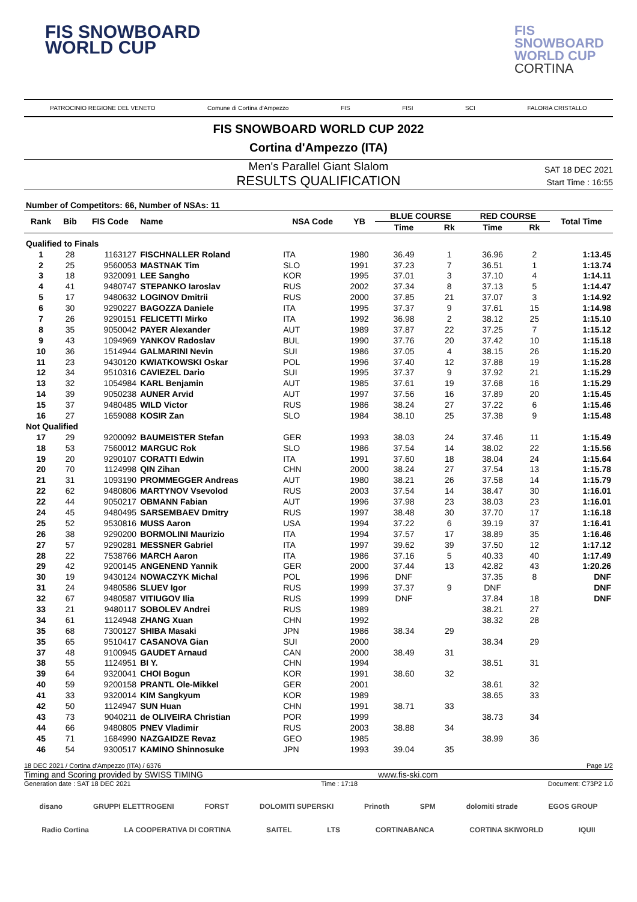FIS SNOWBOARD
WORLD CUP
FIS
SNOWBOARD
WORLD CUP
CORTINA
PATROCINIO REGIONE DEL VENETO Comune di Cortina d'Ampezzo FIS FISI SCI FALORIA CRISTALLO
FIS SNOWBOARD WORLD CUP 2022
Cortina d'Ampezzo (ITA)
Men's Parallel Giant Slalom
RESULTS QUALIFICATION
SAT 18 DEC 2021
Start Time : 16:55
Number of Competitors: 66, Number of NSAs: 11
| Rank | Bib | FIS Code | Name | NSA Code | YB | BLUE COURSE | | RED COURSE | | Total Time |
| --- | --- | --- | --- | --- | --- | --- | --- | --- | --- | --- |
| | | | | | | Time | Rk | Time | Rk | |
| Qualified to Finals | | | | | | | | | | |
| 1 | 28 | 1163127 | FISCHNALLER Roland | ITA | 1980 | 36.49 | 1 | 36.96 | 2 | 1:13.45 |
| 2 | 25 | 9560053 | MASTNAK Tim | SLO | 1991 | 37.23 | 7 | 36.51 | 1 | 1:13.74 |
| 3 | 18 | 9320091 | LEE Sangho | KOR | 1995 | 37.01 | 3 | 37.10 | 4 | 1:14.11 |
| 4 | 41 | 9480747 | STEPANKO Iaroslav | RUS | 2002 | 37.34 | 8 | 37.13 | 5 | 1:14.47 |
| 5 | 17 | 9480632 | LOGINOV Dmitrii | RUS | 2000 | 37.85 | 21 | 37.07 | 3 | 1:14.92 |
| 6 | 30 | 9290227 | BAGOZZA Daniele | ITA | 1995 | 37.37 | 9 | 37.61 | 15 | 1:14.98 |
| 7 | 26 | 9290151 | FELICETTI Mirko | ITA | 1992 | 36.98 | 2 | 38.12 | 25 | 1:15.10 |
| 8 | 35 | 9050042 | PAYER Alexander | AUT | 1989 | 37.87 | 22 | 37.25 | 7 | 1:15.12 |
| 9 | 43 | 1094969 | YANKOV Radoslav | BUL | 1990 | 37.76 | 20 | 37.42 | 10 | 1:15.18 |
| 10 | 36 | 1514944 | GALMARINI Nevin | SUI | 1986 | 37.05 | 4 | 38.15 | 26 | 1:15.20 |
| 11 | 23 | 9430120 | KWIATKOWSKI Oskar | POL | 1996 | 37.40 | 12 | 37.88 | 19 | 1:15.28 |
| 12 | 34 | 9510316 | CAVIEZEL Dario | SUI | 1995 | 37.37 | 9 | 37.92 | 21 | 1:15.29 |
| 13 | 32 | 1054984 | KARL Benjamin | AUT | 1985 | 37.61 | 19 | 37.68 | 16 | 1:15.29 |
| 14 | 39 | 9050238 | AUNER Arvid | AUT | 1997 | 37.56 | 16 | 37.89 | 20 | 1:15.45 |
| 15 | 37 | 9480485 | WILD Victor | RUS | 1986 | 38.24 | 27 | 37.22 | 6 | 1:15.46 |
| 16 | 27 | 1659088 | KOSIR Zan | SLO | 1984 | 38.10 | 25 | 37.38 | 9 | 1:15.48 |
| Not Qualified | | | | | | | | | | |
| 17 | 29 | 9200092 | BAUMEISTER Stefan | GER | 1993 | 38.03 | 24 | 37.46 | 11 | 1:15.49 |
| 18 | 53 | 7560012 | MARGUC Rok | SLO | 1986 | 37.54 | 14 | 38.02 | 22 | 1:15.56 |
| 19 | 20 | 9290107 | CORATTI Edwin | ITA | 1991 | 37.60 | 18 | 38.04 | 24 | 1:15.64 |
| 20 | 70 | 1124998 | QIN Zihan | CHN | 2000 | 38.24 | 27 | 37.54 | 13 | 1:15.78 |
| 21 | 31 | 1093190 | PROMMEGGER Andreas | AUT | 1980 | 38.21 | 26 | 37.58 | 14 | 1:15.79 |
| 22 | 62 | 9480806 | MARTYNOV Vsevolod | RUS | 2003 | 37.54 | 14 | 38.47 | 30 | 1:16.01 |
| 22 | 44 | 9050217 | OBMANN Fabian | AUT | 1996 | 37.98 | 23 | 38.03 | 23 | 1:16.01 |
| 24 | 45 | 9480495 | SARSEMBAEV Dmitry | RUS | 1997 | 38.48 | 30 | 37.70 | 17 | 1:16.18 |
| 25 | 52 | 9530816 | MUSS Aaron | USA | 1994 | 37.22 | 6 | 39.19 | 37 | 1:16.41 |
| 26 | 38 | 9290200 | BORMOLINI Maurizio | ITA | 1994 | 37.57 | 17 | 38.89 | 35 | 1:16.46 |
| 27 | 57 | 9290281 | MESSNER Gabriel | ITA | 1997 | 39.62 | 39 | 37.50 | 12 | 1:17.12 |
| 28 | 22 | 7538766 | MARCH Aaron | ITA | 1986 | 37.16 | 5 | 40.33 | 40 | 1:17.49 |
| 29 | 42 | 9200145 | ANGENEND Yannik | GER | 2000 | 37.44 | 13 | 42.82 | 43 | 1:20.26 |
| 30 | 19 | 9430124 | NOWACZYK Michal | POL | 1996 | DNF | | 37.35 | 8 | DNF |
| 31 | 24 | 9480586 | SLUEV Igor | RUS | 1999 | 37.37 | 9 | DNF | | DNF |
| 32 | 67 | 9480587 | VITIUGOV Ilia | RUS | 1999 | DNF | | 37.84 | 18 | DNF |
| 33 | 21 | 9480117 | SOBOLEV Andrei | RUS | 1989 | | | 38.21 | 27 | |
| 34 | 61 | 1124948 | ZHANG Xuan | CHN | 1992 | | | 38.32 | 28 | |
| 35 | 68 | 7300127 | SHIBA Masaki | JPN | 1986 | 38.34 | 29 | | | |
| 35 | 65 | 9510417 | CASANOVA Gian | SUI | 2000 | | | 38.34 | 29 | |
| 37 | 48 | 9100945 | GAUDET Arnaud | CAN | 2000 | 38.49 | 31 | | | |
| 38 | 55 | 1124951 | BI Y. | CHN | 1994 | | | 38.51 | 31 | |
| 39 | 64 | 9320041 | CHOI Bogun | KOR | 1991 | 38.60 | 32 | | | |
| 40 | 59 | 9200158 | PRANTL Ole-Mikkel | GER | 2001 | | | 38.61 | 32 | |
| 41 | 33 | 9320014 | KIM Sangkyum | KOR | 1989 | | | 38.65 | 33 | |
| 42 | 50 | 1124947 | SUN Huan | CHN | 1991 | 38.71 | 33 | | | |
| 43 | 73 | 9040211 | de OLIVEIRA Christian | POR | 1999 | | | 38.73 | 34 | |
| 44 | 66 | 9480805 | PNEV Vladimir | RUS | 2003 | 38.88 | 34 | | | |
| 45 | 71 | 1684990 | NAZGAIDZE Revaz | GEO | 1985 | | | 38.99 | 36 | |
| 46 | 54 | 9300517 | KAMINO Shinnosuke | JPN | 1993 | 39.04 | 35 | | | |
18 DEC 2021 / Cortina d'Ampezzo (ITA) / 6376 Page 1/2
Timing and Scoring provided by SWISS TIMING www.fis-ski.com
Generation date : SAT 18 DEC 2021 Time : 17:18 Document: C73P2 1.0
disano GRUPPI ELETTROGENI FORST DOLOMITI SUPERSKI Prinoth SPM dolomiti strade EGOS GROUP Radio Cortina LA COOPERATIVA DI CORTINA SAITEL LTS CORTINABANCA CORTINA SKIWORLD IQUII